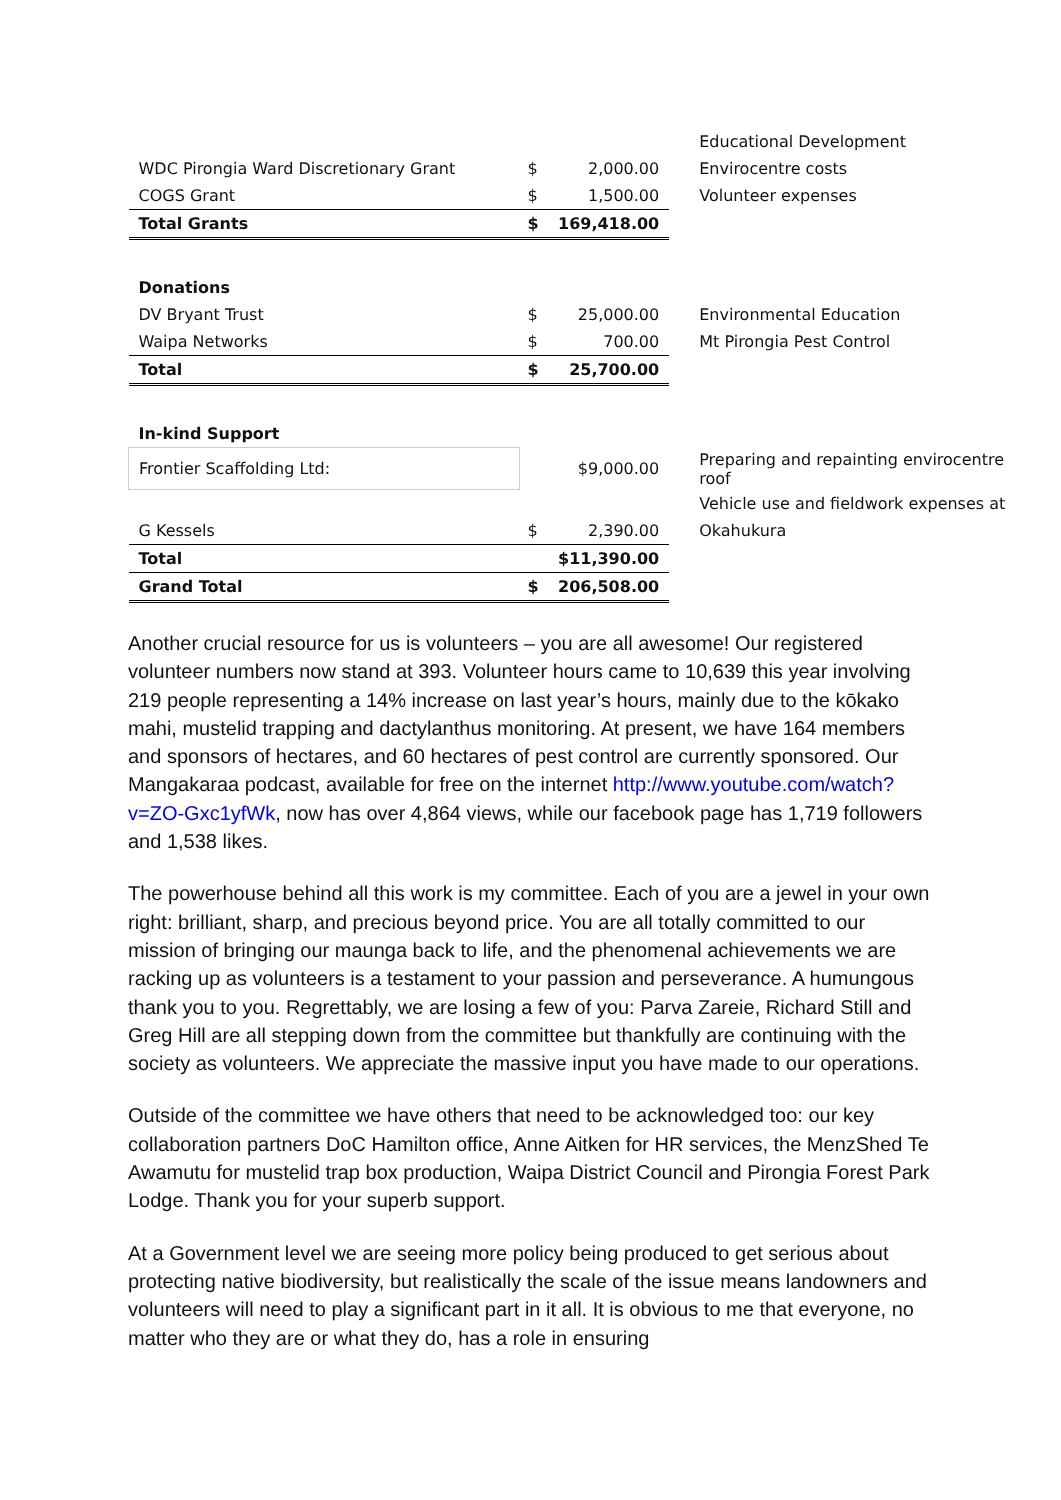| | | | Educational Development |
| WDC Pirongia Ward Discretionary Grant | $ | 2,000.00 | Envirocentre costs |
| COGS Grant | $ | 1,500.00 | Volunteer expenses |
| Total Grants | $ | 169,418.00 | |
| Donations | | | |
| DV Bryant Trust | $ | 25,000.00 | Environmental Education |
| Waipa Networks | $ | 700.00 | Mt Pirongia Pest Control |
| Total | $ | 25,700.00 | |
| In-kind Support | | | |
| Frontier Scaffolding Ltd: | | $9,000.00 | Preparing and repainting envirocentre roof |
| | | | Vehicle use and fieldwork expenses at |
| G Kessels | $ | 2,390.00 | Okahukura |
| Total | | $11,390.00 | |
| Grand Total | $ | 206,508.00 | |
Another crucial resource for us is volunteers – you are all awesome! Our registered volunteer numbers now stand at 393. Volunteer hours came to 10,639 this year involving 219 people representing a 14% increase on last year’s hours, mainly due to the kōkako mahi, mustelid trapping and dactylanthus monitoring. At present, we have 164 members and sponsors of hectares, and 60 hectares of pest control are currently sponsored. Our Mangakaraa podcast, available for free on the internet http://www.youtube.com/watch?v=ZO-Gxc1yfWk, now has over 4,864 views, while our facebook page has 1,719 followers and 1,538 likes.
The powerhouse behind all this work is my committee. Each of you are a jewel in your own right: brilliant, sharp, and precious beyond price. You are all totally committed to our mission of bringing our maunga back to life, and the phenomenal achievements we are racking up as volunteers is a testament to your passion and perseverance. A humungous thank you to you. Regrettably, we are losing a few of you: Parva Zareie, Richard Still and Greg Hill are all stepping down from the committee but thankfully are continuing with the society as volunteers. We appreciate the massive input you have made to our operations.
Outside of the committee we have others that need to be acknowledged too: our key collaboration partners DoC Hamilton office, Anne Aitken for HR services, the MenzShed Te Awamutu for mustelid trap box production, Waipa District Council and Pirongia Forest Park Lodge. Thank you for your superb support.
At a Government level we are seeing more policy being produced to get serious about protecting native biodiversity, but realistically the scale of the issue means landowners and volunteers will need to play a significant part in it all. It is obvious to me that everyone, no matter who they are or what they do, has a role in ensuring